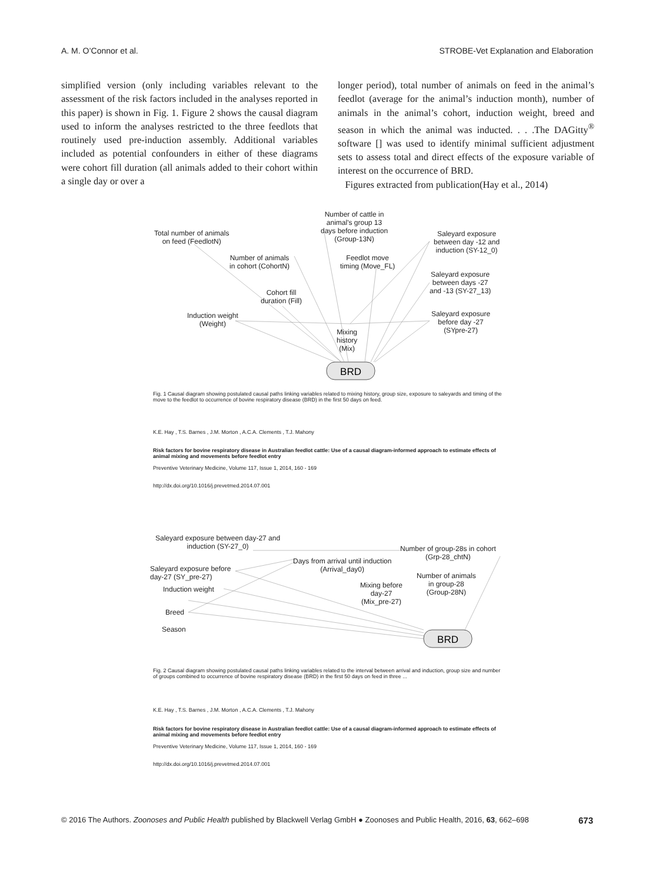A. M. O’Connor et al. STROBE-Vet Explanation and Elaboration
simplified version (only including variables relevant to the assessment of the risk factors included in the analyses reported in this paper) is shown in Fig. 1. Figure 2 shows the causal diagram used to inform the analyses restricted to the three feedlots that routinely used pre-induction assembly. Additional variables included as potential confounders in either of these diagrams were cohort fill duration (all animals added to their cohort within a single day or over a
longer period), total number of animals on feed in the animal’s feedlot (average for the animal’s induction month), number of animals in the animal’s cohort, induction weight, breed and season in which the animal was inducted. . . .The DAGitty<sup>®</sup> software [] was used to identify minimal sufficient adjustment sets to assess total and direct effects of the exposure variable of interest on the occurrence of BRD.
Figures extracted from publication(Hay et al., 2014)
BRD
Number of cattle in
animal's group 13
days before induction
(Group-13N)
Total number of animals
on feed (FeedlotN)
Saleyard exposure
between day -12 and
induction (SY-12_0)
Number of animals
in cohort (CohortN)
Feedlot move
timing (Move_FL)
Saleyard exposure
between days -27
and -13 (SY-27_13)
Cohort fill
duration (Fill)
Saleyard exposure
before day -27
(SYpre-27)
Induction weight
(Weight)
Mixing
history
(Mix)
Fig. 1 Causal diagram showing postulated causal paths linking variables related to mixing history, group size, exposure to saleyards and timing of the move to the feedlot to occurrence of bovine respiratory disease (BRD) in the first 50 days on feed.
K.E. Hay , T.S. Barnes , J.M. Morton , A.C.A. Clements , T.J. Mahony
Risk factors for bovine respiratory disease in Australian feedlot cattle: Use of a causal diagram-informed approach to estimate effects of animal mixing and movements before feedlot entry
Preventive Veterinary Medicine, Volume 117, Issue 1, 2014, 160 - 169
http://dx.doi.org/10.1016/j.prevetmed.2014.07.001
BRD
Saleyard exposure between day-27 and
induction (SY-27_0)
Number of group-28s in cohort
(Grp-28_chtN)
Days from arrival until induction
(Arrival_day0)
Saleyard exposure before
day-27 (SY_pre-27)
Number of animals
in group-28
(Group-28N)
Mixing before
day-27
(Mix_pre-27)
Induction weight
Breed
Season
Fig. 2 Causal diagram showing postulated causal paths linking variables related to the interval between arrival and induction, group size and number of groups combined to occurrence of bovine respiratory disease (BRD) in the first 50 days on feed in three ...
K.E. Hay , T.S. Barnes , J.M. Morton , A.C.A. Clements , T.J. Mahony
Risk factors for bovine respiratory disease in Australian feedlot cattle: Use of a causal diagram-informed approach to estimate effects of animal mixing and movements before feedlot entry
Preventive Veterinary Medicine, Volume 117, Issue 1, 2014, 160 - 169
http://dx.doi.org/10.1016/j.prevetmed.2014.07.001
© 2016 The Authors. Zoonoses and Public Health published by Blackwell Verlag GmbH ● Zoonoses and Public Health, 2016, 63, 662–698 673